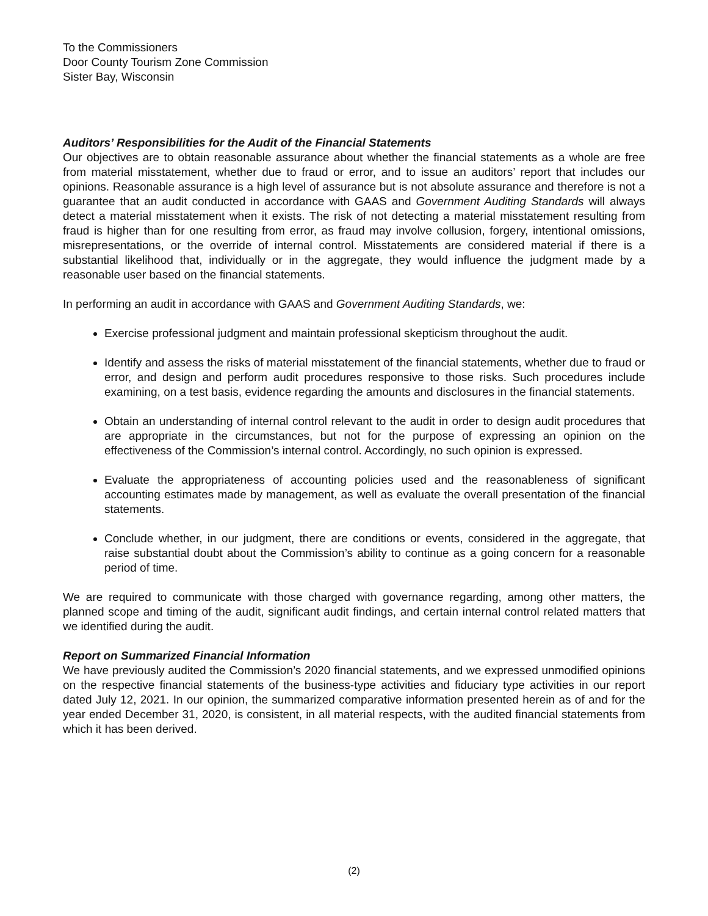To the Commissioners
Door County Tourism Zone Commission
Sister Bay, Wisconsin
Auditors’ Responsibilities for the Audit of the Financial Statements
Our objectives are to obtain reasonable assurance about whether the financial statements as a whole are free from material misstatement, whether due to fraud or error, and to issue an auditors’ report that includes our opinions. Reasonable assurance is a high level of assurance but is not absolute assurance and therefore is not a guarantee that an audit conducted in accordance with GAAS and Government Auditing Standards will always detect a material misstatement when it exists. The risk of not detecting a material misstatement resulting from fraud is higher than for one resulting from error, as fraud may involve collusion, forgery, intentional omissions, misrepresentations, or the override of internal control. Misstatements are considered material if there is a substantial likelihood that, individually or in the aggregate, they would influence the judgment made by a reasonable user based on the financial statements.
In performing an audit in accordance with GAAS and Government Auditing Standards, we:
Exercise professional judgment and maintain professional skepticism throughout the audit.
Identify and assess the risks of material misstatement of the financial statements, whether due to fraud or error, and design and perform audit procedures responsive to those risks. Such procedures include examining, on a test basis, evidence regarding the amounts and disclosures in the financial statements.
Obtain an understanding of internal control relevant to the audit in order to design audit procedures that are appropriate in the circumstances, but not for the purpose of expressing an opinion on the effectiveness of the Commission’s internal control. Accordingly, no such opinion is expressed.
Evaluate the appropriateness of accounting policies used and the reasonableness of significant accounting estimates made by management, as well as evaluate the overall presentation of the financial statements.
Conclude whether, in our judgment, there are conditions or events, considered in the aggregate, that raise substantial doubt about the Commission’s ability to continue as a going concern for a reasonable period of time.
We are required to communicate with those charged with governance regarding, among other matters, the planned scope and timing of the audit, significant audit findings, and certain internal control related matters that we identified during the audit.
Report on Summarized Financial Information
We have previously audited the Commission’s 2020 financial statements, and we expressed unmodified opinions on the respective financial statements of the business-type activities and fiduciary type activities in our report dated July 12, 2021. In our opinion, the summarized comparative information presented herein as of and for the year ended December 31, 2020, is consistent, in all material respects, with the audited financial statements from which it has been derived.
(2)